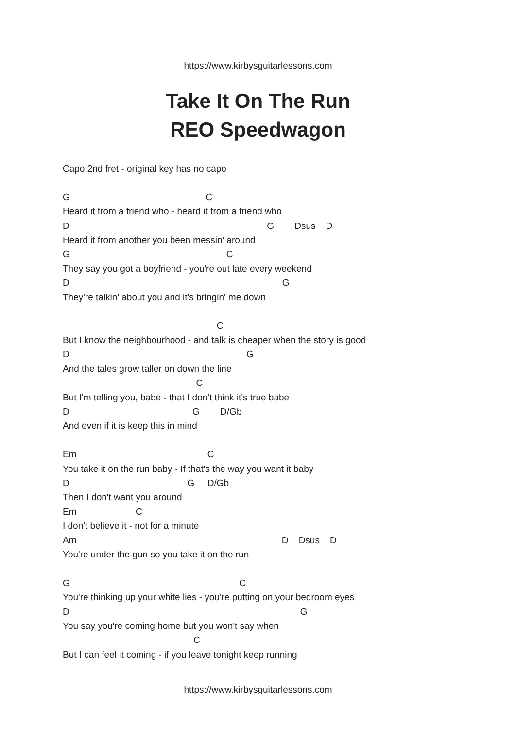https://www.kirbysguitarlessons.com
Take It On The Run
REO Speedwagon
Capo 2nd fret - original key has no capo

G                                                     C
Heard it from a friend who - heard it from a friend who
D                                                                             G        Dsus    D
Heard it from another you been messin' around
G                                                             C
They say you got a boyfriend - you're out late every weekend
D                                                                                   G
They're talkin' about you and it's bringin' me down

                                                            C
But I know the neighbourhood - and talk is cheaper when the story is good
D                                                                     G
And the tales grow taller on down the line
                                                    C
But I'm telling you, babe - that I don't think it's true babe
D                                                G        D/Gb
And even if it is keep this in mind

Em                                                   C
You take it on the run baby - If that's the way you want it baby
D                                              G     D/Gb
Then I don't want you around
Em                       C
I don't believe it - not for a minute
Am                                                                                D    Dsus    D
You're under the gun so you take it on the run

G                                                                  C
You're thinking up your white lies - you're putting on your bedroom eyes
D                                                                                          G
You say you're coming home but you won't say when
                                                   C
But I can feel it coming - if you leave tonight keep running
https://www.kirbysguitarlessons.com